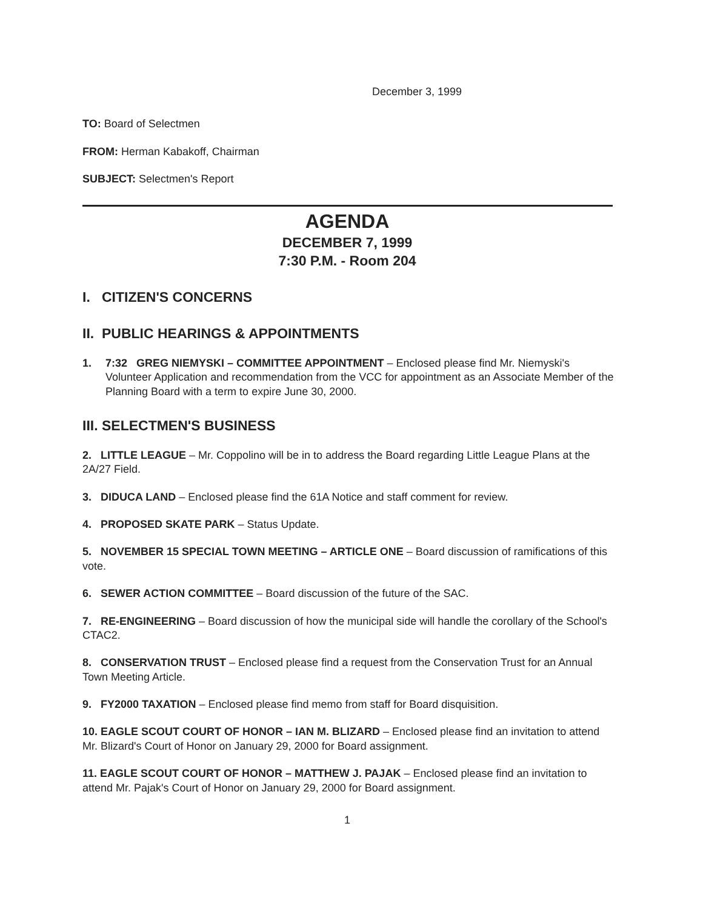December 3, 1999
TO: Board of Selectmen
FROM: Herman Kabakoff, Chairman
SUBJECT: Selectmen's Report
AGENDA
DECEMBER 7, 1999
7:30 P.M. - Room 204
I. CITIZEN'S CONCERNS
II. PUBLIC HEARINGS & APPOINTMENTS
1. 7:32 GREG NIEMYSKI – COMMITTEE APPOINTMENT – Enclosed please find Mr. Niemyski's Volunteer Application and recommendation from the VCC for appointment as an Associate Member of the Planning Board with a term to expire June 30, 2000.
III. SELECTMEN'S BUSINESS
2. LITTLE LEAGUE – Mr. Coppolino will be in to address the Board regarding Little League Plans at the 2A/27 Field.
3. DIDUCA LAND – Enclosed please find the 61A Notice and staff comment for review.
4. PROPOSED SKATE PARK – Status Update.
5. NOVEMBER 15 SPECIAL TOWN MEETING – ARTICLE ONE – Board discussion of ramifications of this vote.
6. SEWER ACTION COMMITTEE – Board discussion of the future of the SAC.
7. RE-ENGINEERING – Board discussion of how the municipal side will handle the corollary of the School's CTAC2.
8. CONSERVATION TRUST – Enclosed please find a request from the Conservation Trust for an Annual Town Meeting Article.
9. FY2000 TAXATION – Enclosed please find memo from staff for Board disquisition.
10. EAGLE SCOUT COURT OF HONOR – IAN M. BLIZARD – Enclosed please find an invitation to attend Mr. Blizard's Court of Honor on January 29, 2000 for Board assignment.
11. EAGLE SCOUT COURT OF HONOR – MATTHEW J. PAJAK – Enclosed please find an invitation to attend Mr. Pajak's Court of Honor on January 29, 2000 for Board assignment.
1